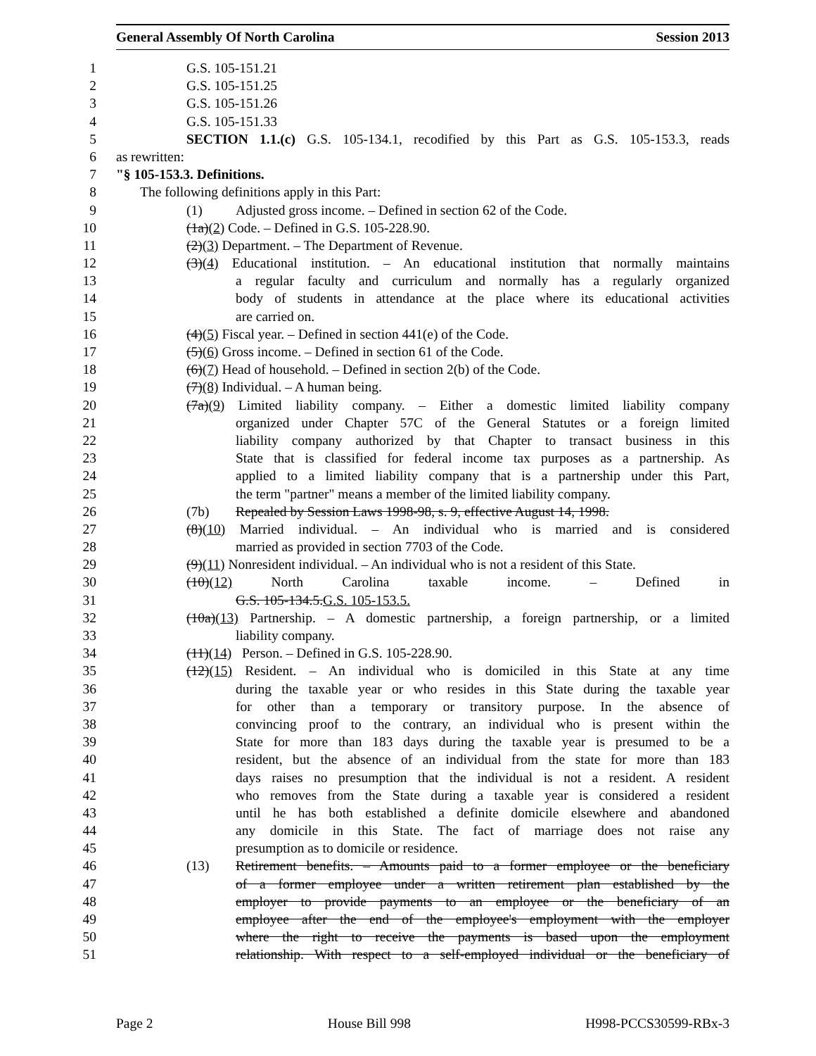General Assembly Of North Carolina Session 2013
1 G.S. 105-151.21
2 G.S. 105-151.25
3 G.S. 105-151.26
4 G.S. 105-151.33
5 SECTION 1.1.(c) G.S. 105-134.1, recodified by this Part as G.S. 105-153.3, reads
6 as rewritten:
7 "§ 105-153.3. Definitions.
8 The following definitions apply in this Part:
9 (1) Adjusted gross income. – Defined in section 62 of the Code.
10 (1a)(2) Code. – Defined in G.S. 105-228.90.
11 (2)(3) Department. – The Department of Revenue.
12 (3)(4) Educational institution. – An educational institution that normally maintains
13 a regular faculty and curriculum and normally has a regularly organized
14 body of students in attendance at the place where its educational activities
15 are carried on.
16 (4)(5) Fiscal year. – Defined in section 441(e) of the Code.
17 (5)(6) Gross income. – Defined in section 61 of the Code.
18 (6)(7) Head of household. – Defined in section 2(b) of the Code.
19 (7)(8) Individual. – A human being.
20 (7a)(9) Limited liability company. – Either a domestic limited liability company
21 organized under Chapter 57C of the General Statutes or a foreign limited
22 liability company authorized by that Chapter to transact business in this
23 State that is classified for federal income tax purposes as a partnership. As
24 applied to a limited liability company that is a partnership under this Part,
25 the term "partner" means a member of the limited liability company.
26 (7b) Repealed by Session Laws 1998-98, s. 9, effective August 14, 1998.
27 (8)(10) Married individual. – An individual who is married and is considered
28 married as provided in section 7703 of the Code.
29 (9)(11) Nonresident individual. – An individual who is not a resident of this State.
30 (10)(12) North Carolina taxable income. – Defined in
31 G.S. 105-134.5.G.S. 105-153.5.
32 (10a)(13) Partnership. – A domestic partnership, a foreign partnership, or a limited
33 liability company.
34 (11)(14) Person. – Defined in G.S. 105-228.90.
35 (12)(15) Resident. – An individual who is domiciled in this State at any time
36 during the taxable year or who resides in this State during the taxable year
37 for other than a temporary or transitory purpose. In the absence of
38 convincing proof to the contrary, an individual who is present within the
39 State for more than 183 days during the taxable year is presumed to be a
40 resident, but the absence of an individual from the state for more than 183
41 days raises no presumption that the individual is not a resident. A resident
42 who removes from the State during a taxable year is considered a resident
43 until he has both established a definite domicile elsewhere and abandoned
44 any domicile in this State. The fact of marriage does not raise any
45 presumption as to domicile or residence.
46 (13) Retirement benefits. – Amounts paid to a former employee or the beneficiary
47 of a former employee under a written retirement plan established by the
48 employer to provide payments to an employee or the beneficiary of an
49 employee after the end of the employee's employment with the employer
50 where the right to receive the payments is based upon the employment
51 relationship. With respect to a self-employed individual or the beneficiary of
Page 2 House Bill 998 H998-PCCS30599-RBx-3